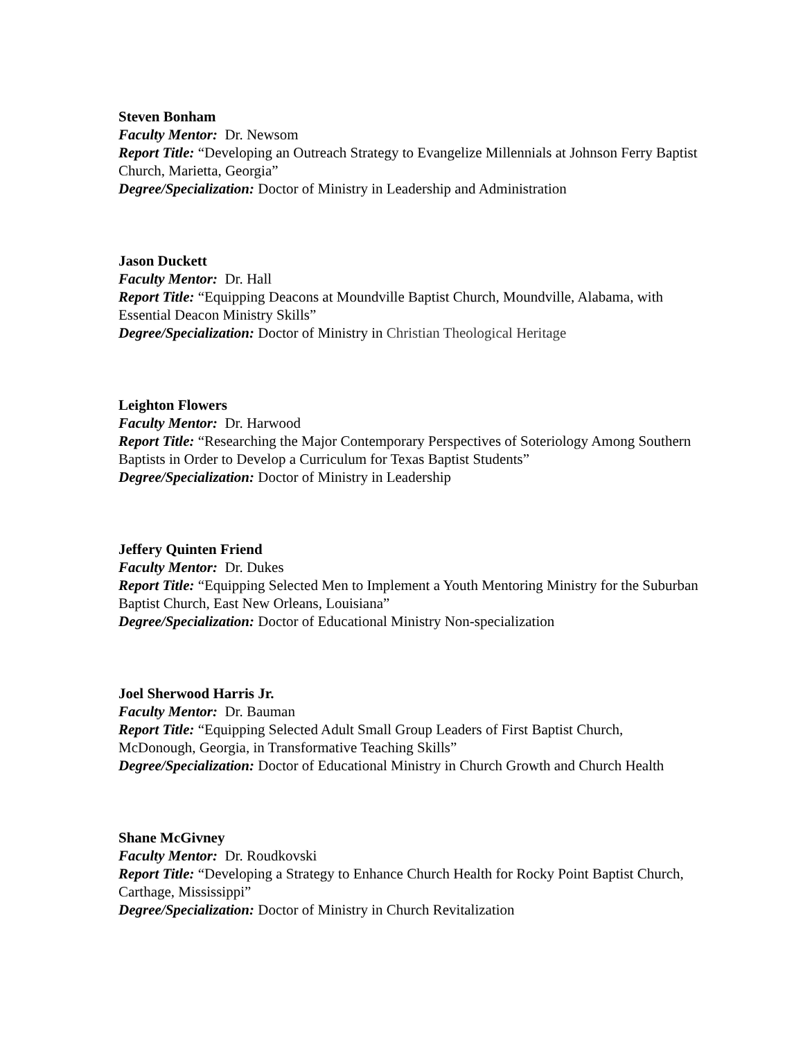Steven Bonham
Faculty Mentor: Dr. Newsom
Report Title: “Developing an Outreach Strategy to Evangelize Millennials at Johnson Ferry Baptist Church, Marietta, Georgia”
Degree/Specialization: Doctor of Ministry in Leadership and Administration
Jason Duckett
Faculty Mentor: Dr. Hall
Report Title: “Equipping Deacons at Moundville Baptist Church, Moundville, Alabama, with Essential Deacon Ministry Skills”
Degree/Specialization: Doctor of Ministry in Christian Theological Heritage
Leighton Flowers
Faculty Mentor: Dr. Harwood
Report Title: “Researching the Major Contemporary Perspectives of Soteriology Among Southern Baptists in Order to Develop a Curriculum for Texas Baptist Students”
Degree/Specialization: Doctor of Ministry in Leadership
Jeffery Quinten Friend
Faculty Mentor: Dr. Dukes
Report Title: “Equipping Selected Men to Implement a Youth Mentoring Ministry for the Suburban Baptist Church, East New Orleans, Louisiana”
Degree/Specialization: Doctor of Educational Ministry Non-specialization
Joel Sherwood Harris Jr.
Faculty Mentor: Dr. Bauman
Report Title: “Equipping Selected Adult Small Group Leaders of First Baptist Church, McDonough, Georgia, in Transformative Teaching Skills”
Degree/Specialization: Doctor of Educational Ministry in Church Growth and Church Health
Shane McGivney
Faculty Mentor: Dr. Roudkovski
Report Title: “Developing a Strategy to Enhance Church Health for Rocky Point Baptist Church, Carthage, Mississippi”
Degree/Specialization: Doctor of Ministry in Church Revitalization